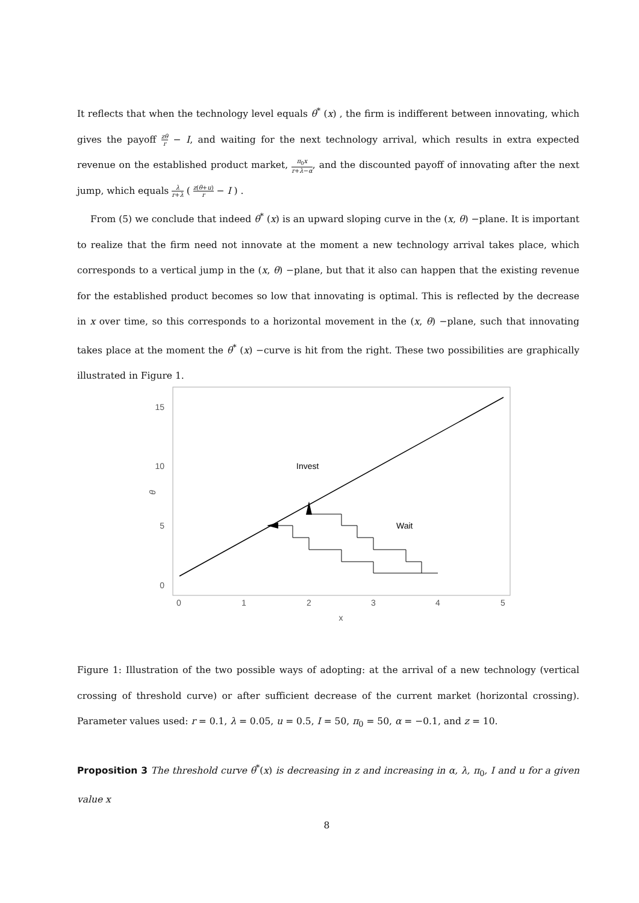It reflects that when the technology level equals θ<sup>*</sup> (x) , the firm is indifferent between innovating, which gives the payoff zθ r − I, and waiting for the next technology arrival, which results in extra expected revenue on the established product market, π<sub>0</sub>x r+λ−α, and the discounted payoff of innovating after the next jump, which equals λ r+λ ( z(θ+u) r − I ) .
From (5) we conclude that indeed θ<sup>*</sup> (x) is an upward sloping curve in the (x, θ) −plane. It is important to realize that the firm need not innovate at the moment a new technology arrival takes place, which corresponds to a vertical jump in the (x, θ) −plane, but that it also can happen that the existing revenue for the established product becomes so low that innovating is optimal. This is reflected by the decrease in x over time, so this corresponds to a horizontal movement in the (x, θ) −plane, such that innovating takes place at the moment the θ<sup>*</sup> (x) −curve is hit from the right. These two possibilities are graphically illustrated in Figure 1.
15
10
5
0
0
1
2
3
4
5
x
θ
Invest
Wait
Figure 1: Illustration of the two possible ways of adopting: at the arrival of a new technology (vertical crossing of threshold curve) or after sufficient decrease of the current market (horizontal crossing). Parameter values used: r = 0.1, λ = 0.05, u = 0.5, I = 50, π<sub>0</sub> = 50, α = −0.1, and z = 10.
Proposition 3 The threshold curve θ<sup>*</sup>(x) is decreasing in z and increasing in α, λ, π<sub>0</sub>, I and u for a given value x
8